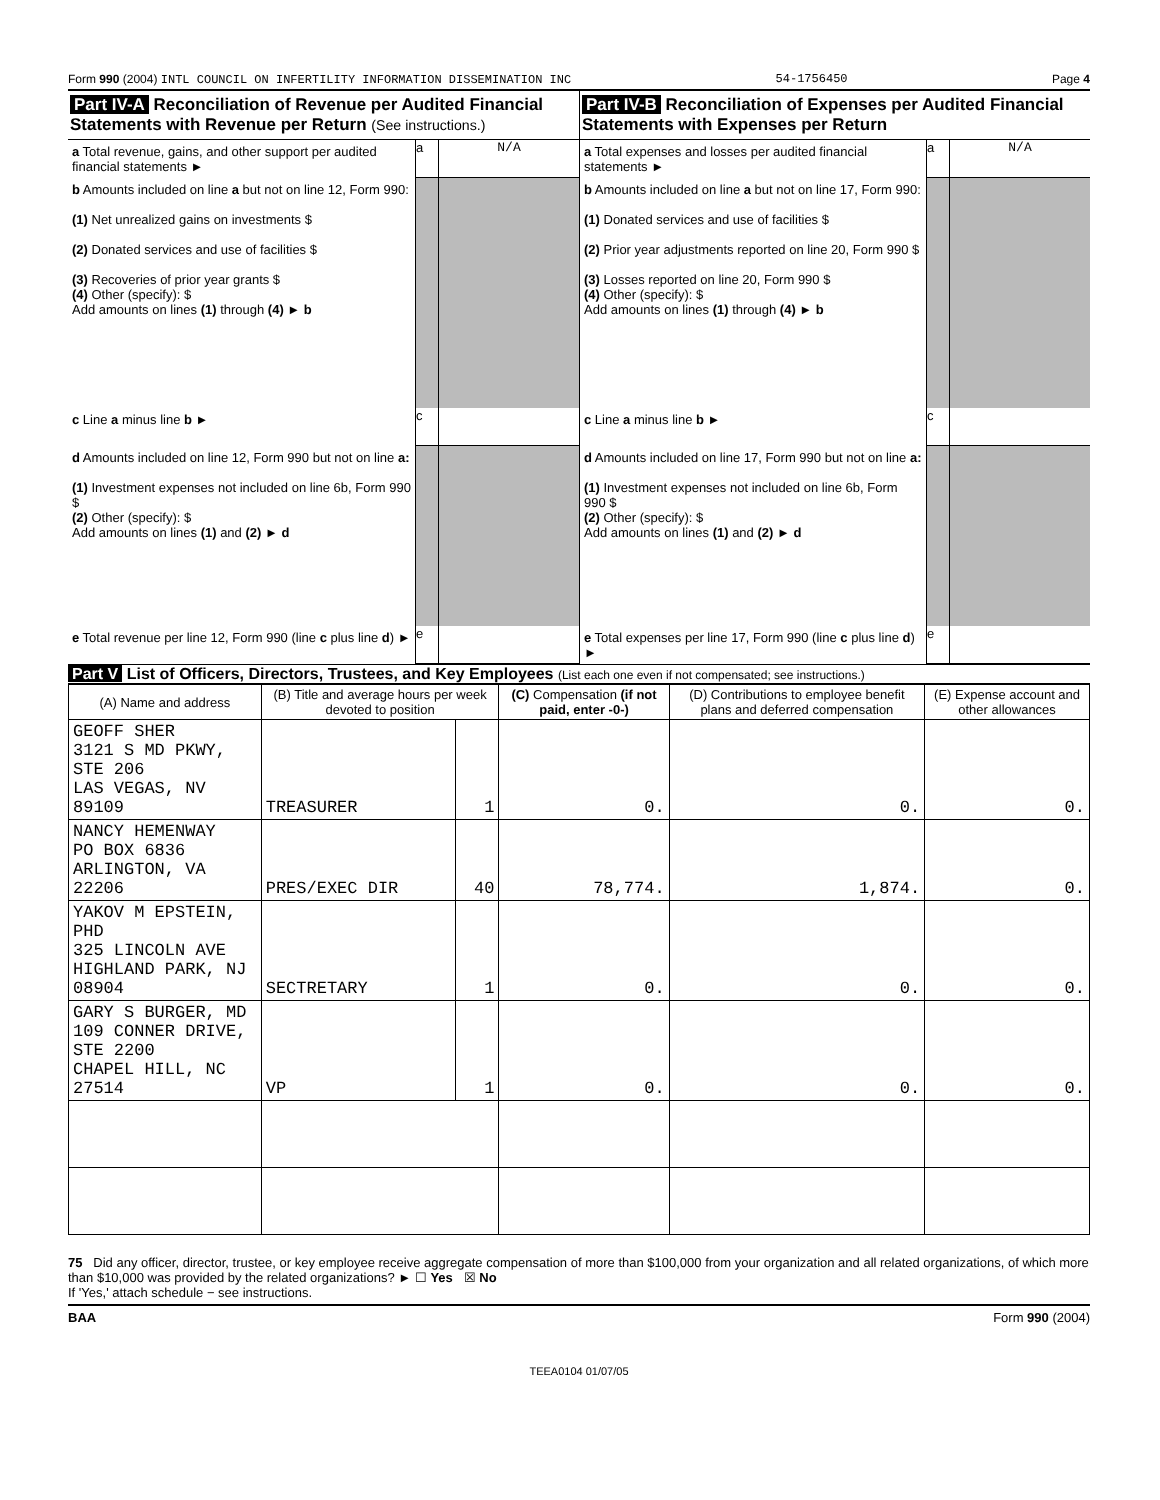Form 990 (2004) INTL COUNCIL ON INFERTILITY INFORMATION DISSEMINATION INC 54-1756450 Page 4
Part IV-A Reconciliation of Revenue per Audited Financial Statements with Revenue per Return (See instructions.)
a Total revenue, gains, and other support per audited financial statements ►
a N/A
b Amounts included on line a but not on line 12, Form 990:
(1) Net unrealized gains on investments $
(2) Donated services and use of facilities $
(3) Recoveries of prior year grants $
(4) Other (specify): $
Add amounts on lines (1) through (4) ► b
c Line a minus line b ►
c
d Amounts included on line 12, Form 990 but not on line a:
(1) Investment expenses not included on line 6b, Form 990 $
(2) Other (specify): $
Add amounts on lines (1) and (2) ► d
e Total revenue per line 12, Form 990 (line c plus line d) ►
e
Part IV-B Reconciliation of Expenses per Audited Financial Statements with Expenses per Return
a Total expenses and losses per audited financial statements ►
a N/A
b Amounts included on line a but not on line 17, Form 990:
(1) Donated services and use of facilities $
(2) Prior year adjustments reported on line 20, Form 990 $
(3) Losses reported on line 20, Form 990 $
(4) Other (specify): $
Add amounts on lines (1) through (4) ► b
c Line a minus line b ►
c
d Amounts included on line 17, Form 990 but not on line a:
(1) Investment expenses not included on line 6b, Form 990 $
(2) Other (specify): $
Add amounts on lines (1) and (2) ► d
e Total expenses per line 17, Form 990 (line c plus line d) ►
e
Part V List of Officers, Directors, Trustees, and Key Employees (List each one even if not compensated; see instructions.)
| (A) Name and address | (B) Title and average hours per week devoted to position | | (C) Compensation (if not paid, enter -0-) | (D) Contributions to employee benefit plans and deferred compensation | (E) Expense account and other allowances |
| --- | --- | --- | --- | --- | --- |
| GEOFF SHER 3121 S MD PKWY, STE 206 LAS VEGAS, NV 89109 | TREASURER | 1 | 0. | 0. | 0. |
| NANCY HEMENWAY PO BOX 6836 ARLINGTON, VA 22206 | PRES/EXEC DIR | 40 | 78,774. | 1,874. | 0. |
| YAKOV M EPSTEIN, PHD 325 LINCOLN AVE HIGHLAND PARK, NJ 08904 | SECTRETARY | 1 | 0. | 0. | 0. |
| GARY S BURGER, MD 109 CONNER DRIVE, STE 2200 CHAPEL HILL, NC 27514 | VP | 1 | 0. | 0. | 0. |
75 Did any officer, director, trustee, or key employee receive aggregate compensation of more than $100,000 from your organization and all related organizations, of which more than $10,000 was provided by the related organizations? ► ☐ Yes ☒ No
If 'Yes,' attach schedule − see instructions.
BAA Form 990 (2004)
TEEA0104 01/07/05